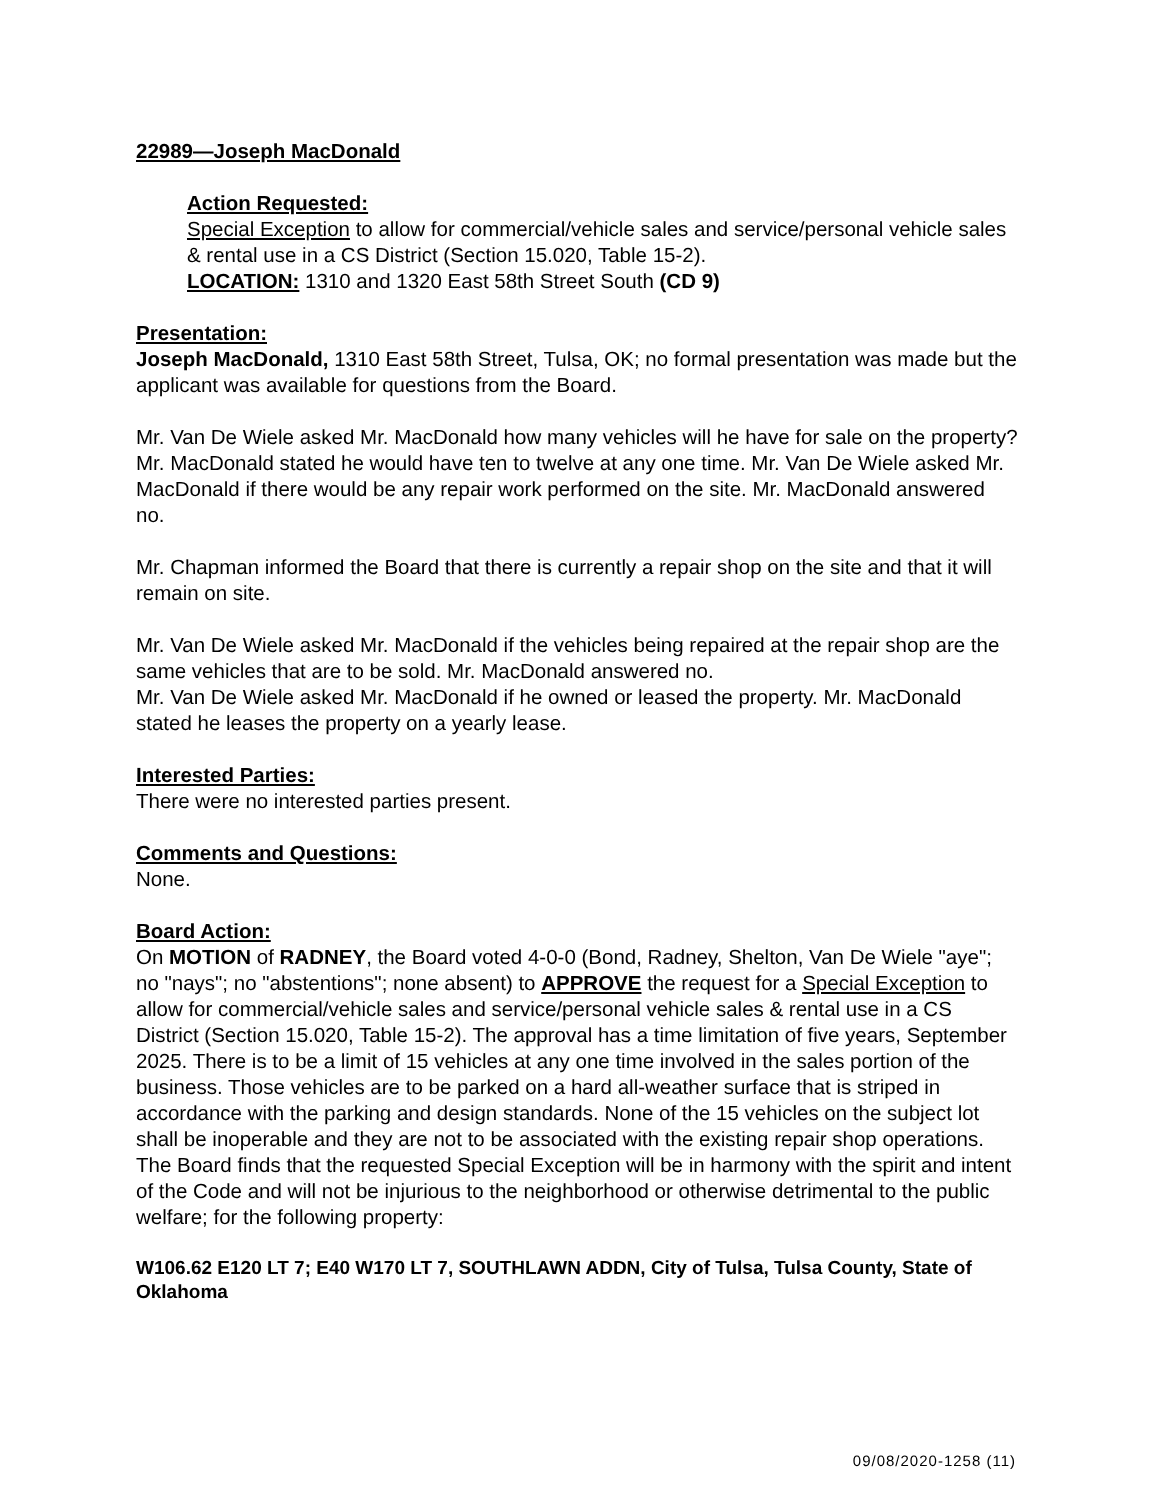22989—Joseph MacDonald
Action Requested:
Special Exception to allow for commercial/vehicle sales and service/personal vehicle sales & rental use in a CS District (Section 15.020, Table 15-2).
LOCATION: 1310 and 1320 East 58th Street South (CD 9)
Presentation:
Joseph MacDonald, 1310 East 58th Street, Tulsa, OK; no formal presentation was made but the applicant was available for questions from the Board.
Mr. Van De Wiele asked Mr. MacDonald how many vehicles will he have for sale on the property? Mr. MacDonald stated he would have ten to twelve at any one time. Mr. Van De Wiele asked Mr. MacDonald if there would be any repair work performed on the site. Mr. MacDonald answered no.
Mr. Chapman informed the Board that there is currently a repair shop on the site and that it will remain on site.
Mr. Van De Wiele asked Mr. MacDonald if the vehicles being repaired at the repair shop are the same vehicles that are to be sold. Mr. MacDonald answered no.
Mr. Van De Wiele asked Mr. MacDonald if he owned or leased the property. Mr. MacDonald stated he leases the property on a yearly lease.
Interested Parties:
There were no interested parties present.
Comments and Questions:
None.
Board Action:
On MOTION of RADNEY, the Board voted 4-0-0 (Bond, Radney, Shelton, Van De Wiele "aye"; no "nays"; no "abstentions"; none absent) to APPROVE the request for a Special Exception to allow for commercial/vehicle sales and service/personal vehicle sales & rental use in a CS District (Section 15.020, Table 15-2). The approval has a time limitation of five years, September 2025. There is to be a limit of 15 vehicles at any one time involved in the sales portion of the business. Those vehicles are to be parked on a hard all-weather surface that is striped in accordance with the parking and design standards. None of the 15 vehicles on the subject lot shall be inoperable and they are not to be associated with the existing repair shop operations. The Board finds that the requested Special Exception will be in harmony with the spirit and intent of the Code and will not be injurious to the neighborhood or otherwise detrimental to the public welfare; for the following property:
W106.62 E120 LT 7; E40 W170 LT 7, SOUTHLAWN ADDN, City of Tulsa, Tulsa County, State of Oklahoma
09/08/2020-1258 (11)